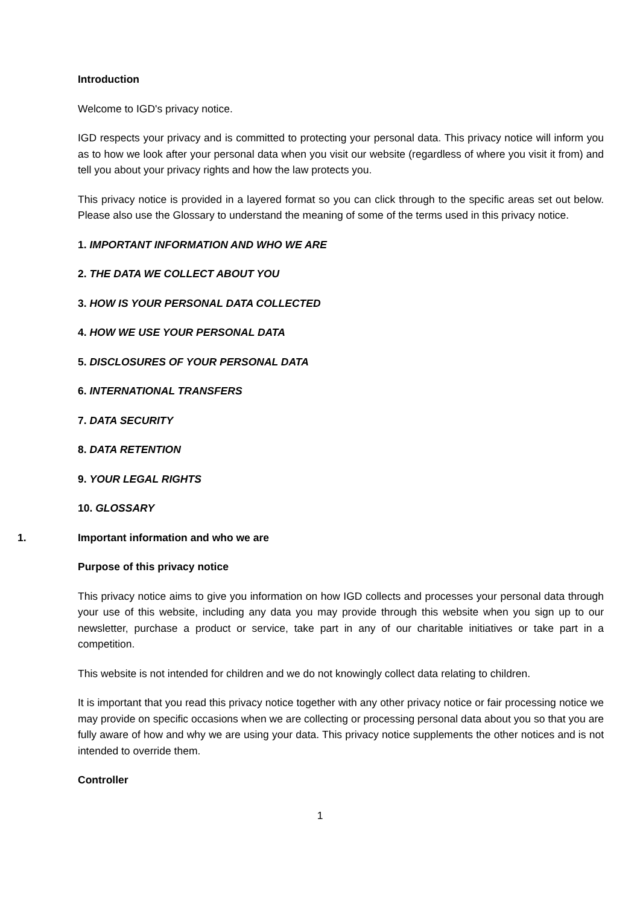Introduction
Welcome to IGD's privacy notice.
IGD respects your privacy and is committed to protecting your personal data. This privacy notice will inform you as to how we look after your personal data when you visit our website (regardless of where you visit it from) and tell you about your privacy rights and how the law protects you.
This privacy notice is provided in a layered format so you can click through to the specific areas set out below. Please also use the Glossary to understand the meaning of some of the terms used in this privacy notice.
1. IMPORTANT INFORMATION AND WHO WE ARE
2. THE DATA WE COLLECT ABOUT YOU
3. HOW IS YOUR PERSONAL DATA COLLECTED
4. HOW WE USE YOUR PERSONAL DATA
5. DISCLOSURES OF YOUR PERSONAL DATA
6. INTERNATIONAL TRANSFERS
7. DATA SECURITY
8. DATA RETENTION
9. YOUR LEGAL RIGHTS
10. GLOSSARY
1. Important information and who we are
Purpose of this privacy notice
This privacy notice aims to give you information on how IGD collects and processes your personal data through your use of this website, including any data you may provide through this website when you sign up to our newsletter, purchase a product or service, take part in any of our charitable initiatives or take part in a competition.
This website is not intended for children and we do not knowingly collect data relating to children.
It is important that you read this privacy notice together with any other privacy notice or fair processing notice we may provide on specific occasions when we are collecting or processing personal data about you so that you are fully aware of how and why we are using your data. This privacy notice supplements the other notices and is not intended to override them.
Controller
1